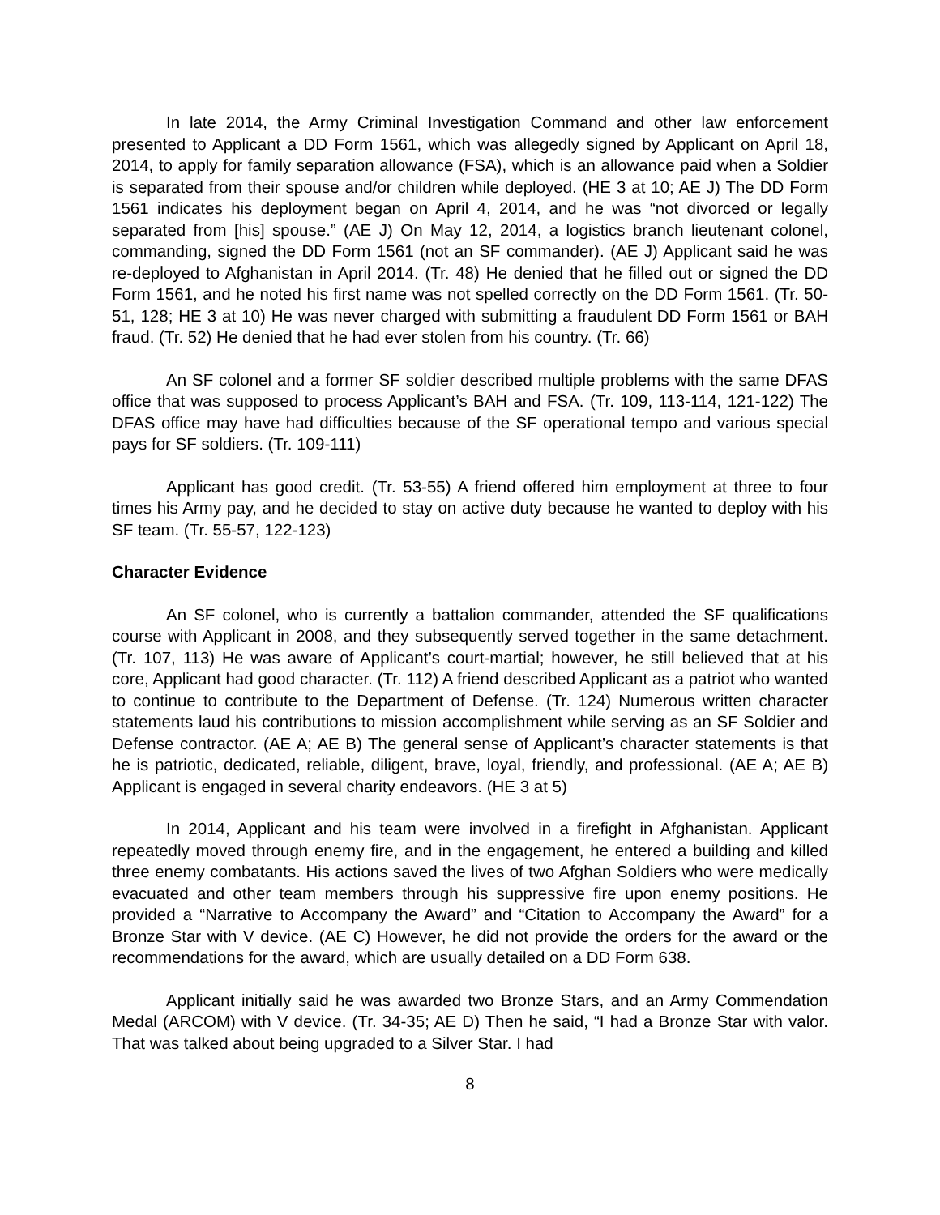In late 2014, the Army Criminal Investigation Command and other law enforcement presented to Applicant a DD Form 1561, which was allegedly signed by Applicant on April 18, 2014, to apply for family separation allowance (FSA), which is an allowance paid when a Soldier is separated from their spouse and/or children while deployed. (HE 3 at 10; AE J) The DD Form 1561 indicates his deployment began on April 4, 2014, and he was “not divorced or legally separated from [his] spouse.” (AE J) On May 12, 2014, a logistics branch lieutenant colonel, commanding, signed the DD Form 1561 (not an SF commander). (AE J) Applicant said he was re-deployed to Afghanistan in April 2014. (Tr. 48) He denied that he filled out or signed the DD Form 1561, and he noted his first name was not spelled correctly on the DD Form 1561. (Tr. 50-51, 128; HE 3 at 10) He was never charged with submitting a fraudulent DD Form 1561 or BAH fraud. (Tr. 52) He denied that he had ever stolen from his country. (Tr. 66)
An SF colonel and a former SF soldier described multiple problems with the same DFAS office that was supposed to process Applicant’s BAH and FSA. (Tr. 109, 113-114, 121-122) The DFAS office may have had difficulties because of the SF operational tempo and various special pays for SF soldiers. (Tr. 109-111)
Applicant has good credit. (Tr. 53-55) A friend offered him employment at three to four times his Army pay, and he decided to stay on active duty because he wanted to deploy with his SF team. (Tr. 55-57, 122-123)
Character Evidence
An SF colonel, who is currently a battalion commander, attended the SF qualifications course with Applicant in 2008, and they subsequently served together in the same detachment. (Tr. 107, 113) He was aware of Applicant’s court-martial; however, he still believed that at his core, Applicant had good character. (Tr. 112) A friend described Applicant as a patriot who wanted to continue to contribute to the Department of Defense. (Tr. 124) Numerous written character statements laud his contributions to mission accomplishment while serving as an SF Soldier and Defense contractor. (AE A; AE B) The general sense of Applicant’s character statements is that he is patriotic, dedicated, reliable, diligent, brave, loyal, friendly, and professional. (AE A; AE B) Applicant is engaged in several charity endeavors. (HE 3 at 5)
In 2014, Applicant and his team were involved in a firefight in Afghanistan. Applicant repeatedly moved through enemy fire, and in the engagement, he entered a building and killed three enemy combatants. His actions saved the lives of two Afghan Soldiers who were medically evacuated and other team members through his suppressive fire upon enemy positions. He provided a “Narrative to Accompany the Award” and “Citation to Accompany the Award” for a Bronze Star with V device. (AE C) However, he did not provide the orders for the award or the recommendations for the award, which are usually detailed on a DD Form 638.
Applicant initially said he was awarded two Bronze Stars, and an Army Commendation Medal (ARCOM) with V device. (Tr. 34-35; AE D) Then he said, “I had a Bronze Star with valor. That was talked about being upgraded to a Silver Star. I had
8